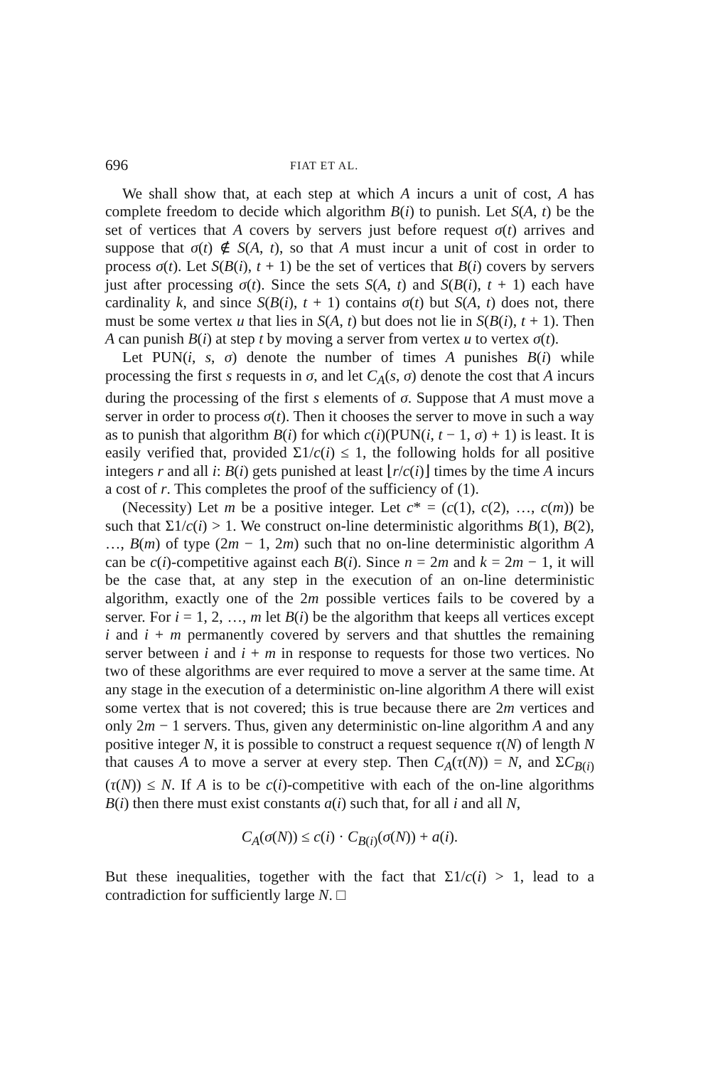696 FIAT ET AL.
We shall show that, at each step at which A incurs a unit of cost, A has complete freedom to decide which algorithm B(i) to punish. Let S(A, t) be the set of vertices that A covers by servers just before request σ(t) arrives and suppose that σ(t) ∉ S(A, t), so that A must incur a unit of cost in order to process σ(t). Let S(B(i), t + 1) be the set of vertices that B(i) covers by servers just after processing σ(t). Since the sets S(A, t) and S(B(i), t + 1) each have cardinality k, and since S(B(i), t + 1) contains σ(t) but S(A, t) does not, there must be some vertex u that lies in S(A, t) but does not lie in S(B(i), t + 1). Then A can punish B(i) at step t by moving a server from vertex u to vertex σ(t).
Let PUN(i, s, σ) denote the number of times A punishes B(i) while processing the first s requests in σ, and let C<sub>A</sub>(s, σ) denote the cost that A incurs during the processing of the first s elements of σ. Suppose that A must move a server in order to process σ(t). Then it chooses the server to move in such a way as to punish that algorithm B(i) for which c(i)(PUN(i, t − 1, σ) + 1) is least. It is easily verified that, provided Σ1/c(i) ≤ 1, the following holds for all positive integers r and all i: B(i) gets punished at least ⌊r/c(i)⌋ times by the time A incurs a cost of r. This completes the proof of the sufficiency of (1).
(Necessity) Let m be a positive integer. Let c* = (c(1), c(2), …, c(m)) be such that Σ1/c(i) > 1. We construct on-line deterministic algorithms B(1), B(2), …, B(m) of type (2m − 1, 2m) such that no on-line deterministic algorithm A can be c(i)-competitive against each B(i). Since n = 2m and k = 2m − 1, it will be the case that, at any step in the execution of an on-line deterministic algorithm, exactly one of the 2m possible vertices fails to be covered by a server. For i = 1, 2, …, m let B(i) be the algorithm that keeps all vertices except i and i + m permanently covered by servers and that shuttles the remaining server between i and i + m in response to requests for those two vertices. No two of these algorithms are ever required to move a server at the same time. At any stage in the execution of a deterministic on-line algorithm A there will exist some vertex that is not covered; this is true because there are 2m vertices and only 2m − 1 servers. Thus, given any deterministic on-line algorithm A and any positive integer N, it is possible to construct a request sequence τ(N) of length N that causes A to move a server at every step. Then C<sub>A</sub>(τ(N)) = N, and ΣC<sub>B(i)</sub>(τ(N)) ≤ N. If A is to be c(i)-competitive with each of the on-line algorithms B(i) then there must exist constants a(i) such that, for all i and all N,
C<sub>A</sub>(σ(N)) ≤ c(i) · C<sub>B(i)</sub>(σ(N)) + a(i).
But these inequalities, together with the fact that Σ1/c(i) > 1, lead to a contradiction for sufficiently large N. □